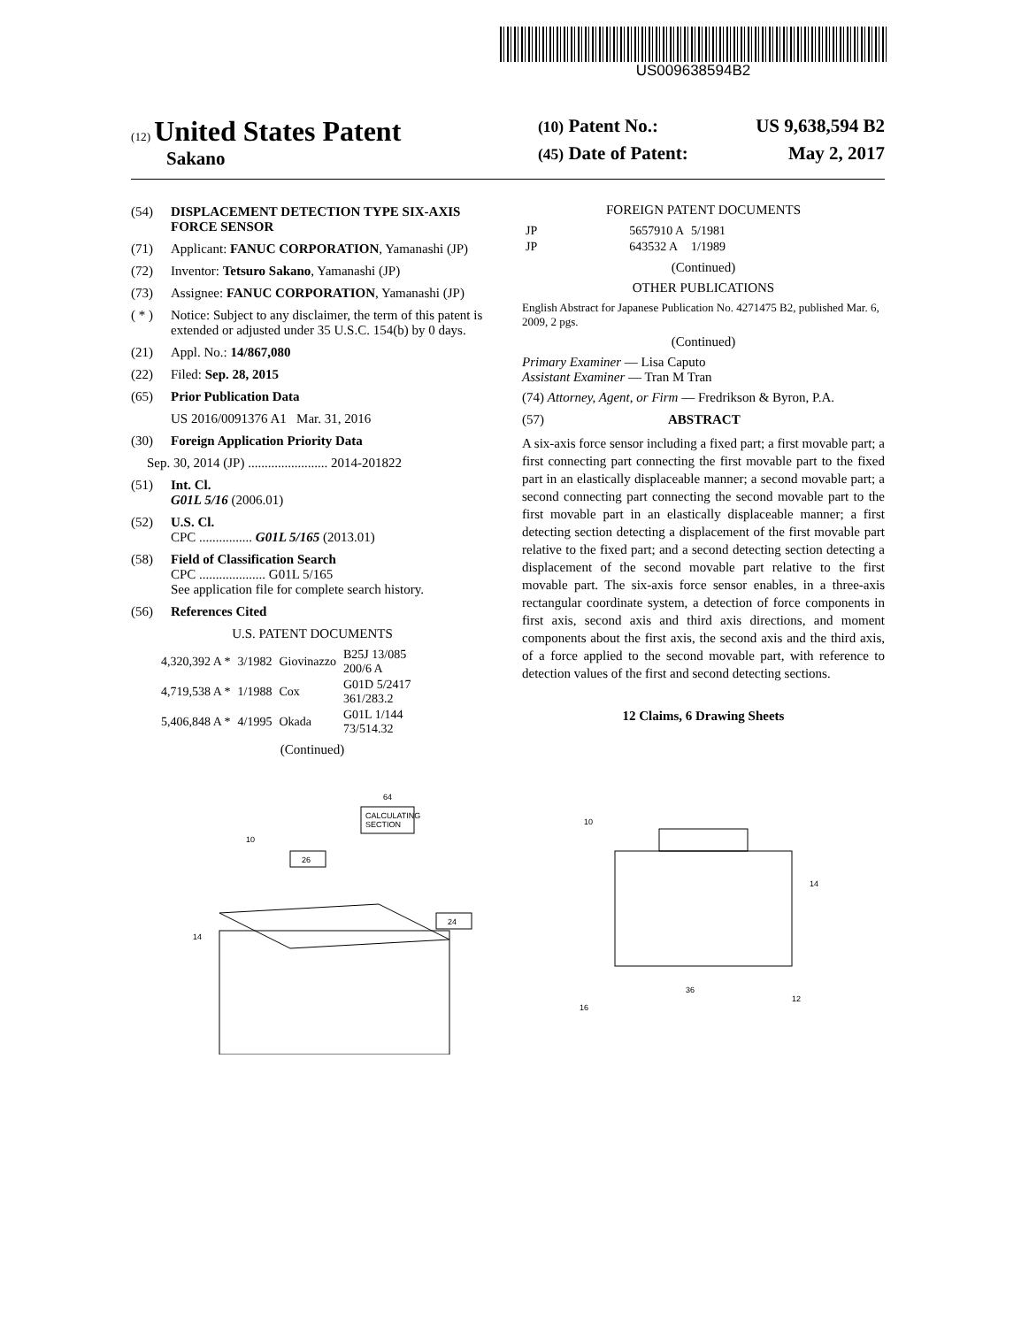US009638594B2
(12) United States Patent
Sakano
(10) Patent No.: US 9,638,594 B2
(45) Date of Patent: May 2, 2017
(54) DISPLACEMENT DETECTION TYPE SIX-AXIS FORCE SENSOR
(71) Applicant: FANUC CORPORATION, Yamanashi (JP)
(72) Inventor: Tetsuro Sakano, Yamanashi (JP)
(73) Assignee: FANUC CORPORATION, Yamanashi (JP)
( * ) Notice: Subject to any disclaimer, the term of this patent is extended or adjusted under 35 U.S.C. 154(b) by 0 days.
(21) Appl. No.: 14/867,080
(22) Filed: Sep. 28, 2015
(65) Prior Publication Data
US 2016/0091376 A1 Mar. 31, 2016
(30) Foreign Application Priority Data
Sep. 30, 2014 (JP) ........................ 2014-201822
(51) Int. Cl.
G01L 5/16 (2006.01)
(52) U.S. Cl.
CPC ................ G01L 5/165 (2013.01)
(58) Field of Classification Search
CPC .................... G01L 5/165
See application file for complete search history.
(56) References Cited
U.S. PATENT DOCUMENTS
| 4,320,392 A * | 3/1982 | Giovinazzo | B25J 13/085 200/6 A |
| 4,719,538 A * | 1/1988 | Cox | G01D 5/2417 361/283.2 |
| 5,406,848 A * | 4/1995 | Okada | G01L 1/144 73/514.32 |
(Continued)
FOREIGN PATENT DOCUMENTS
| JP | 5657910 A | 5/1981 |
| JP | 643532 A | 1/1989 |
(Continued)
OTHER PUBLICATIONS
English Abstract for Japanese Publication No. 4271475 B2, published Mar. 6, 2009, 2 pgs.
(Continued)
Primary Examiner — Lisa Caputo
Assistant Examiner — Tran M Tran
(74) Attorney, Agent, or Firm — Fredrikson & Byron, P.A.
(57) ABSTRACT
A six-axis force sensor including a fixed part; a first movable part; a first connecting part connecting the first movable part to the fixed part in an elastically displaceable manner; a second movable part; a second connecting part connecting the second movable part to the first movable part in an elastically displaceable manner; a first detecting section detecting a displacement of the first movable part relative to the fixed part; and a second detecting section detecting a displacement of the second movable part relative to the first movable part. The six-axis force sensor enables, in a three-axis rectangular coordinate system, a detection of force components in first axis, second axis and third axis directions, and moment components about the first axis, the second axis and the third axis, of a force applied to the second movable part, with reference to detection values of the first and second detecting sections.
12 Claims, 6 Drawing Sheets
CALCULATING
SECTION
26
24
64
10
14
10
14
36
12
16